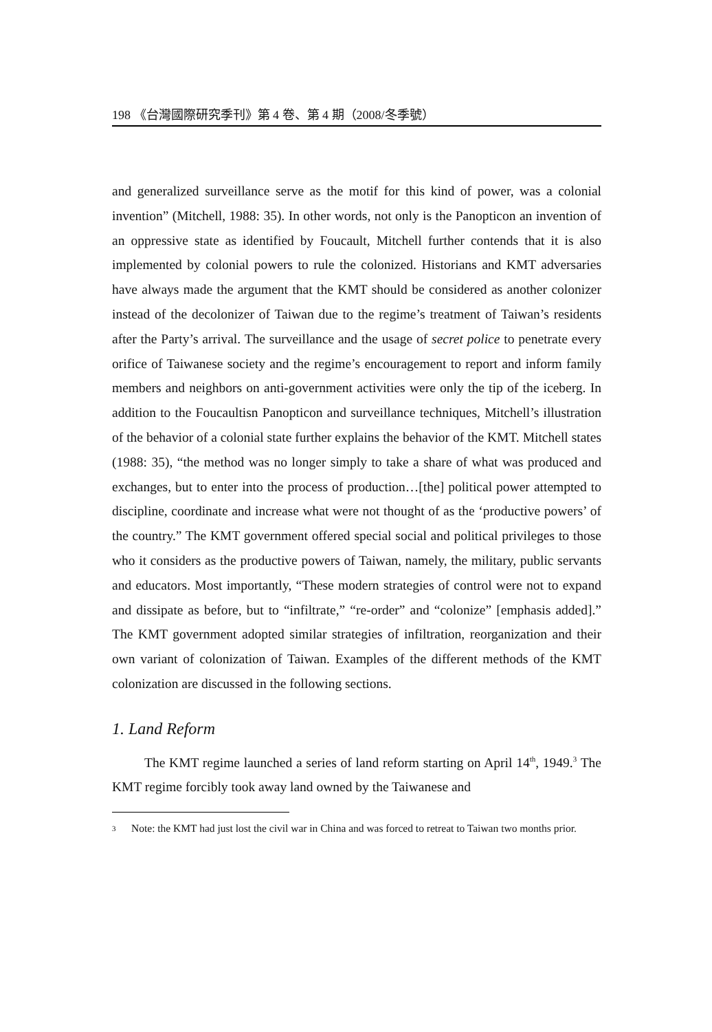198 《台灣國際研究季刊》第 4 卷、第 4 期（2008/冬季號）
and generalized surveillance serve as the motif for this kind of power, was a colonial invention” (Mitchell, 1988: 35). In other words, not only is the Panopticon an invention of an oppressive state as identified by Foucault, Mitchell further contends that it is also implemented by colonial powers to rule the colonized. Historians and KMT adversaries have always made the argument that the KMT should be considered as another colonizer instead of the decolonizer of Taiwan due to the regime’s treatment of Taiwan’s residents after the Party’s arrival. The surveillance and the usage of secret police to penetrate every orifice of Taiwanese society and the regime’s encouragement to report and inform family members and neighbors on anti-government activities were only the tip of the iceberg. In addition to the Foucaultisn Panopticon and surveillance techniques, Mitchell’s illustration of the behavior of a colonial state further explains the behavior of the KMT. Mitchell states (1988: 35), “the method was no longer simply to take a share of what was produced and exchanges, but to enter into the process of production…[the] political power attempted to discipline, coordinate and increase what were not thought of as the ‘productive powers’ of the country.” The KMT government offered special social and political privileges to those who it considers as the productive powers of Taiwan, namely, the military, public servants and educators. Most importantly, “These modern strategies of control were not to expand and dissipate as before, but to “infiltrate,” “re-order” and “colonize” [emphasis added].” The KMT government adopted similar strategies of infiltration, reorganization and their own variant of colonization of Taiwan. Examples of the different methods of the KMT colonization are discussed in the following sections.
1. Land Reform
The KMT regime launched a series of land reform starting on April 14<sup>th</sup>, 1949.<sup>3</sup> The KMT regime forcibly took away land owned by the Taiwanese and
<sup>3</sup> Note: the KMT had just lost the civil war in China and was forced to retreat to Taiwan two months prior.